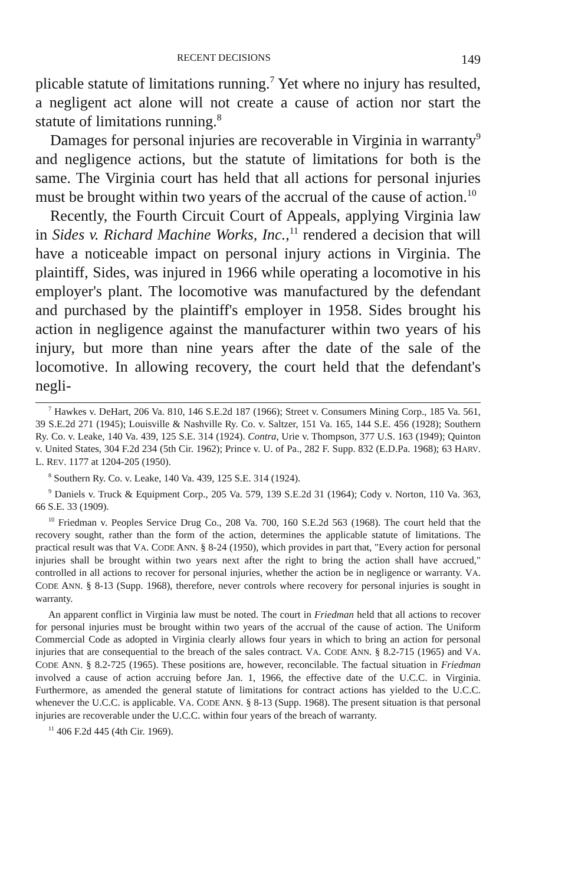RECENT DECISIONS 149
plicable statute of limitations running.<sup>7</sup> Yet where no injury has resulted, a negligent act alone will not create a cause of action nor start the statute of limitations running.<sup>8</sup>
Damages for personal injuries are recoverable in Virginia in warranty<sup>9</sup> and negligence actions, but the statute of limitations for both is the same. The Virginia court has held that all actions for personal injuries must be brought within two years of the accrual of the cause of action.<sup>10</sup>
Recently, the Fourth Circuit Court of Appeals, applying Virginia law in Sides v. Richard Machine Works, Inc.,<sup>11</sup> rendered a decision that will have a noticeable impact on personal injury actions in Virginia. The plaintiff, Sides, was injured in 1966 while operating a locomotive in his employer's plant. The locomotive was manufactured by the defendant and purchased by the plaintiff's employer in 1958. Sides brought his action in negligence against the manufacturer within two years of his injury, but more than nine years after the date of the sale of the locomotive. In allowing recovery, the court held that the defendant's negli-
<sup>7</sup> Hawkes v. DeHart, 206 Va. 810, 146 S.E.2d 187 (1966); Street v. Consumers Mining Corp., 185 Va. 561, 39 S.E.2d 271 (1945); Louisville & Nashville Ry. Co. v. Saltzer, 151 Va. 165, 144 S.E. 456 (1928); Southern Ry. Co. v. Leake, 140 Va. 439, 125 S.E. 314 (1924). Contra, Urie v. Thompson, 377 U.S. 163 (1949); Quinton v. United States, 304 F.2d 234 (5th Cir. 1962); Prince v. U. of Pa., 282 F. Supp. 832 (E.D.Pa. 1968); 63 HARV. L. REV. 1177 at 1204-205 (1950).
<sup>8</sup> Southern Ry. Co. v. Leake, 140 Va. 439, 125 S.E. 314 (1924).
<sup>9</sup> Daniels v. Truck & Equipment Corp., 205 Va. 579, 139 S.E.2d 31 (1964); Cody v. Norton, 110 Va. 363, 66 S.E. 33 (1909).
<sup>10</sup> Friedman v. Peoples Service Drug Co., 208 Va. 700, 160 S.E.2d 563 (1968). The court held that the recovery sought, rather than the form of the action, determines the applicable statute of limitations. The practical result was that VA. CODE ANN. § 8-24 (1950), which provides in part that, "Every action for personal injuries shall be brought within two years next after the right to bring the action shall have accrued," controlled in all actions to recover for personal injuries, whether the action be in negligence or warranty. VA. CODE ANN. § 8-13 (Supp. 1968), therefore, never controls where recovery for personal injuries is sought in warranty.
An apparent conflict in Virginia law must be noted. The court in Friedman held that all actions to recover for personal injuries must be brought within two years of the accrual of the cause of action. The Uniform Commercial Code as adopted in Virginia clearly allows four years in which to bring an action for personal injuries that are consequential to the breach of the sales contract. VA. CODE ANN. § 8.2-715 (1965) and VA. CODE ANN. § 8.2-725 (1965). These positions are, however, reconcilable. The factual situation in Friedman involved a cause of action accruing before Jan. 1, 1966, the effective date of the U.C.C. in Virginia. Furthermore, as amended the general statute of limitations for contract actions has yielded to the U.C.C. whenever the U.C.C. is applicable. VA. CODE ANN. § 8-13 (Supp. 1968). The present situation is that personal injuries are recoverable under the U.C.C. within four years of the breach of warranty.
<sup>11</sup> 406 F.2d 445 (4th Cir. 1969).